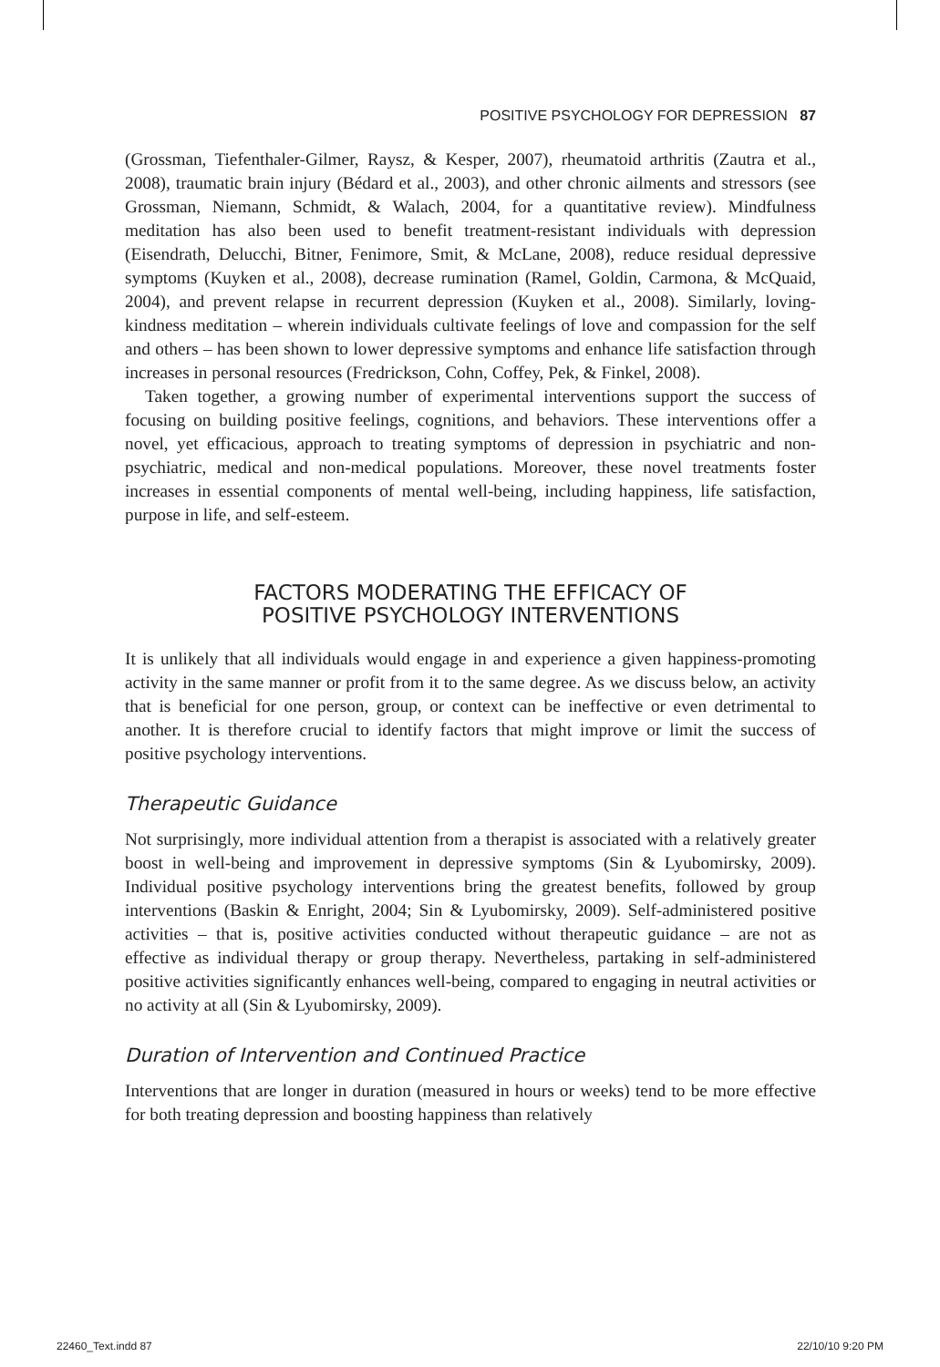POSITIVE PSYCHOLOGY FOR DEPRESSION 87
(Grossman, Tiefenthaler-Gilmer, Raysz, & Kesper, 2007), rheumatoid arthritis (Zautra et al., 2008), traumatic brain injury (Bédard et al., 2003), and other chronic ailments and stressors (see Grossman, Niemann, Schmidt, & Walach, 2004, for a quantitative review). Mindfulness meditation has also been used to benefit treatment-resistant individuals with depression (Eisendrath, Delucchi, Bitner, Fenimore, Smit, & McLane, 2008), reduce residual depressive symptoms (Kuyken et al., 2008), decrease rumination (Ramel, Goldin, Carmona, & McQuaid, 2004), and prevent relapse in recurrent depression (Kuyken et al., 2008). Similarly, loving-kindness meditation – wherein individuals cultivate feelings of love and compassion for the self and others – has been shown to lower depressive symptoms and enhance life satisfaction through increases in personal resources (Fredrickson, Cohn, Coffey, Pek, & Finkel, 2008).
Taken together, a growing number of experimental interventions support the success of focusing on building positive feelings, cognitions, and behaviors. These interventions offer a novel, yet efficacious, approach to treating symptoms of depression in psychiatric and non-psychiatric, medical and non-medical populations. Moreover, these novel treatments foster increases in essential components of mental well-being, including happiness, life satisfaction, purpose in life, and self-esteem.
FACTORS MODERATING THE EFFICACY OF
POSITIVE PSYCHOLOGY INTERVENTIONS
It is unlikely that all individuals would engage in and experience a given happiness-promoting activity in the same manner or profit from it to the same degree. As we discuss below, an activity that is beneficial for one person, group, or context can be ineffective or even detrimental to another. It is therefore crucial to identify factors that might improve or limit the success of positive psychology interventions.
Therapeutic Guidance
Not surprisingly, more individual attention from a therapist is associated with a relatively greater boost in well-being and improvement in depressive symptoms (Sin & Lyubomirsky, 2009). Individual positive psychology interventions bring the greatest benefits, followed by group interventions (Baskin & Enright, 2004; Sin & Lyubomirsky, 2009). Self-administered positive activities – that is, positive activities conducted without therapeutic guidance – are not as effective as individual therapy or group therapy. Nevertheless, partaking in self-administered positive activities significantly enhances well-being, compared to engaging in neutral activities or no activity at all (Sin & Lyubomirsky, 2009).
Duration of Intervention and Continued Practice
Interventions that are longer in duration (measured in hours or weeks) tend to be more effective for both treating depression and boosting happiness than relatively
22460_Text.indd 87 22/10/10 9:20 PM